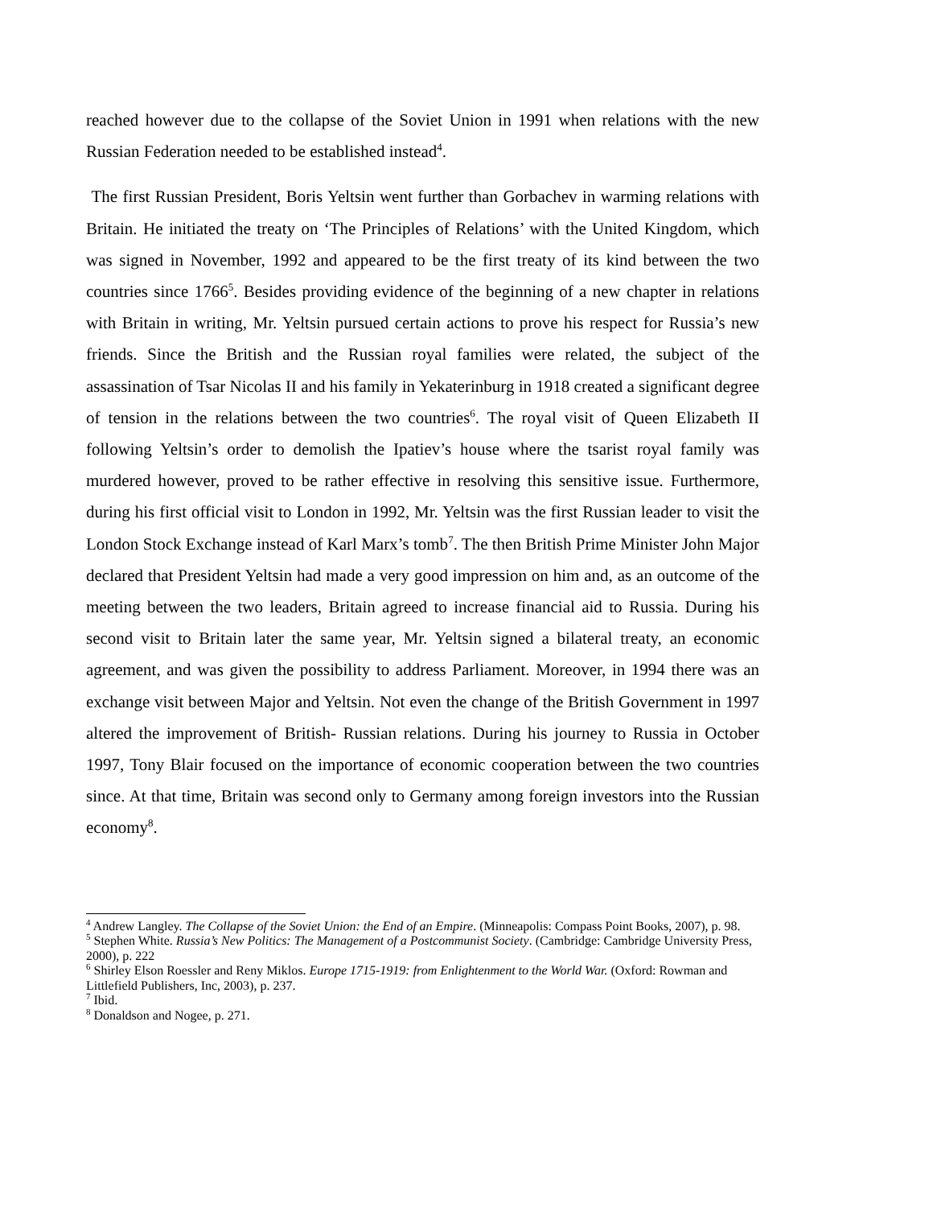reached however due to the collapse of the Soviet Union in 1991 when relations with the new Russian Federation needed to be established instead<sup>4</sup>.
The first Russian President, Boris Yeltsin went further than Gorbachev in warming relations with Britain. He initiated the treaty on ‘The Principles of Relations’ with the United Kingdom, which was signed in November, 1992 and appeared to be the first treaty of its kind between the two countries since 1766<sup>5</sup>. Besides providing evidence of the beginning of a new chapter in relations with Britain in writing, Mr. Yeltsin pursued certain actions to prove his respect for Russia’s new friends. Since the British and the Russian royal families were related, the subject of the assassination of Tsar Nicolas II and his family in Yekaterinburg in 1918 created a significant degree of tension in the relations between the two countries<sup>6</sup>. The royal visit of Queen Elizabeth II following Yeltsin’s order to demolish the Ipatiev’s house where the tsarist royal family was murdered however, proved to be rather effective in resolving this sensitive issue. Furthermore, during his first official visit to London in 1992, Mr. Yeltsin was the first Russian leader to visit the London Stock Exchange instead of Karl Marx’s tomb<sup>7</sup>. The then British Prime Minister John Major declared that President Yeltsin had made a very good impression on him and, as an outcome of the meeting between the two leaders, Britain agreed to increase financial aid to Russia. During his second visit to Britain later the same year, Mr. Yeltsin signed a bilateral treaty, an economic agreement, and was given the possibility to address Parliament. Moreover, in 1994 there was an exchange visit between Major and Yeltsin. Not even the change of the British Government in 1997 altered the improvement of British- Russian relations. During his journey to Russia in October 1997, Tony Blair focused on the importance of economic cooperation between the two countries since. At that time, Britain was second only to Germany among foreign investors into the Russian economy<sup>8</sup>.
<sup>4</sup> Andrew Langley. The Collapse of the Soviet Union: the End of an Empire. (Minneapolis: Compass Point Books, 2007), p. 98.
<sup>5</sup> Stephen White. Russia’s New Politics: The Management of a Postcommunist Society. (Cambridge: Cambridge University Press, 2000), p. 222
<sup>6</sup> Shirley Elson Roessler and Reny Miklos. Europe 1715-1919: from Enlightenment to the World War. (Oxford: Rowman and Littlefield Publishers, Inc, 2003), p. 237.
<sup>7</sup> Ibid.
<sup>8</sup> Donaldson and Nogee, p. 271.